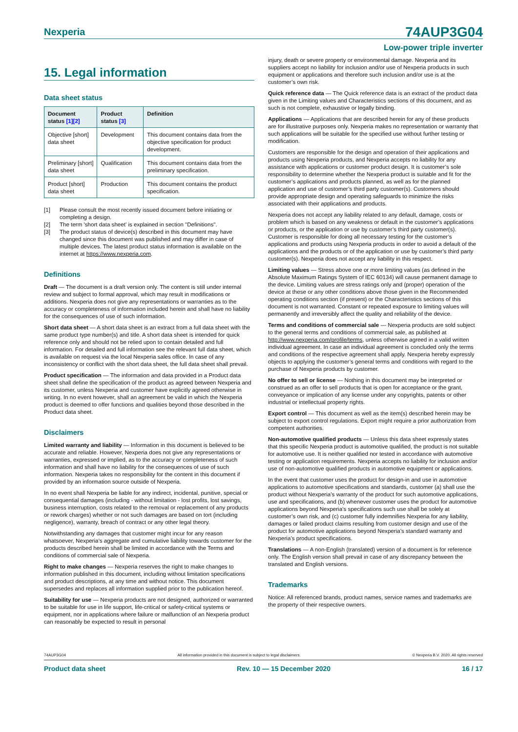Nexperia 74AUP3G04
Low-power triple inverter
15. Legal information
Data sheet status
| Document status [1][2] | Product status [3] | Definition |
| --- | --- | --- |
| Objective [short] data sheet | Development | This document contains data from the objective specification for product development. |
| Preliminary [short] data sheet | Qualification | This document contains data from the preliminary specification. |
| Product [short] data sheet | Production | This document contains the product specification. |
[1] Please consult the most recently issued document before initiating or completing a design.
[2] The term 'short data sheet' is explained in section "Definitions".
[3] The product status of device(s) described in this document may have changed since this document was published and may differ in case of multiple devices. The latest product status information is available on the internet at https://www.nexperia.com.
Definitions
Draft — The document is a draft version only. The content is still under internal review and subject to formal approval, which may result in modifications or additions. Nexperia does not give any representations or warranties as to the accuracy or completeness of information included herein and shall have no liability for the consequences of use of such information.
Short data sheet — A short data sheet is an extract from a full data sheet with the same product type number(s) and title. A short data sheet is intended for quick reference only and should not be relied upon to contain detailed and full information. For detailed and full information see the relevant full data sheet, which is available on request via the local Nexperia sales office. In case of any inconsistency or conflict with the short data sheet, the full data sheet shall prevail.
Product specification — The information and data provided in a Product data sheet shall define the specification of the product as agreed between Nexperia and its customer, unless Nexperia and customer have explicitly agreed otherwise in writing. In no event however, shall an agreement be valid in which the Nexperia product is deemed to offer functions and qualities beyond those described in the Product data sheet.
Disclaimers
Limited warranty and liability — Information in this document is believed to be accurate and reliable. However, Nexperia does not give any representations or warranties, expressed or implied, as to the accuracy or completeness of such information and shall have no liability for the consequences of use of such information. Nexperia takes no responsibility for the content in this document if provided by an information source outside of Nexperia.
In no event shall Nexperia be liable for any indirect, incidental, punitive, special or consequential damages (including - without limitation - lost profits, lost savings, business interruption, costs related to the removal or replacement of any products or rework charges) whether or not such damages are based on tort (including negligence), warranty, breach of contract or any other legal theory.
Notwithstanding any damages that customer might incur for any reason whatsoever, Nexperia’s aggregate and cumulative liability towards customer for the products described herein shall be limited in accordance with the Terms and conditions of commercial sale of Nexperia.
Right to make changes — Nexperia reserves the right to make changes to information published in this document, including without limitation specifications and product descriptions, at any time and without notice. This document supersedes and replaces all information supplied prior to the publication hereof.
Suitability for use — Nexperia products are not designed, authorized or warranted to be suitable for use in life support, life-critical or safety-critical systems or equipment, nor in applications where failure or malfunction of an Nexperia product can reasonably be expected to result in personal
injury, death or severe property or environmental damage. Nexperia and its suppliers accept no liability for inclusion and/or use of Nexperia products in such equipment or applications and therefore such inclusion and/or use is at the customer’s own risk.
Quick reference data — The Quick reference data is an extract of the product data given in the Limiting values and Characteristics sections of this document, and as such is not complete, exhaustive or legally binding.
Applications — Applications that are described herein for any of these products are for illustrative purposes only. Nexperia makes no representation or warranty that such applications will be suitable for the specified use without further testing or modification.
Customers are responsible for the design and operation of their applications and products using Nexperia products, and Nexperia accepts no liability for any assistance with applications or customer product design. It is customer’s sole responsibility to determine whether the Nexperia product is suitable and fit for the customer’s applications and products planned, as well as for the planned application and use of customer’s third party customer(s). Customers should provide appropriate design and operating safeguards to minimize the risks associated with their applications and products.
Nexperia does not accept any liability related to any default, damage, costs or problem which is based on any weakness or default in the customer’s applications or products, or the application or use by customer’s third party customer(s). Customer is responsible for doing all necessary testing for the customer’s applications and products using Nexperia products in order to avoid a default of the applications and the products or of the application or use by customer’s third party customer(s). Nexperia does not accept any liability in this respect.
Limiting values — Stress above one or more limiting values (as defined in the Absolute Maximum Ratings System of IEC 60134) will cause permanent damage to the device. Limiting values are stress ratings only and (proper) operation of the device at these or any other conditions above those given in the Recommended operating conditions section (if present) or the Characteristics sections of this document is not warranted. Constant or repeated exposure to limiting values will permanently and irreversibly affect the quality and reliability of the device.
Terms and conditions of commercial sale — Nexperia products are sold subject to the general terms and conditions of commercial sale, as published at http://www.nexperia.com/profile/terms, unless otherwise agreed in a valid written individual agreement. In case an individual agreement is concluded only the terms and conditions of the respective agreement shall apply. Nexperia hereby expressly objects to applying the customer’s general terms and conditions with regard to the purchase of Nexperia products by customer.
No offer to sell or license — Nothing in this document may be interpreted or construed as an offer to sell products that is open for acceptance or the grant, conveyance or implication of any license under any copyrights, patents or other industrial or intellectual property rights.
Export control — This document as well as the item(s) described herein may be subject to export control regulations. Export might require a prior authorization from competent authorities.
Non-automotive qualified products — Unless this data sheet expressly states that this specific Nexperia product is automotive qualified, the product is not suitable for automotive use. It is neither qualified nor tested in accordance with automotive testing or application requirements. Nexperia accepts no liability for inclusion and/or use of non-automotive qualified products in automotive equipment or applications.
In the event that customer uses the product for design-in and use in automotive applications to automotive specifications and standards, customer (a) shall use the product without Nexperia’s warranty of the product for such automotive applications, use and specifications, and (b) whenever customer uses the product for automotive applications beyond Nexperia’s specifications such use shall be solely at customer’s own risk, and (c) customer fully indemnifies Nexperia for any liability, damages or failed product claims resulting from customer design and use of the product for automotive applications beyond Nexperia’s standard warranty and Nexperia’s product specifications.
Translations — A non-English (translated) version of a document is for reference only. The English version shall prevail in case of any discrepancy between the translated and English versions.
Trademarks
Notice: All referenced brands, product names, service names and trademarks are the property of their respective owners.
74AUP3G04 All information provided in this document is subject to legal disclaimers. © Nexperia B.V. 2020. All rights reserved
Product data sheet Rev. 10 — 15 December 2020 16 / 17